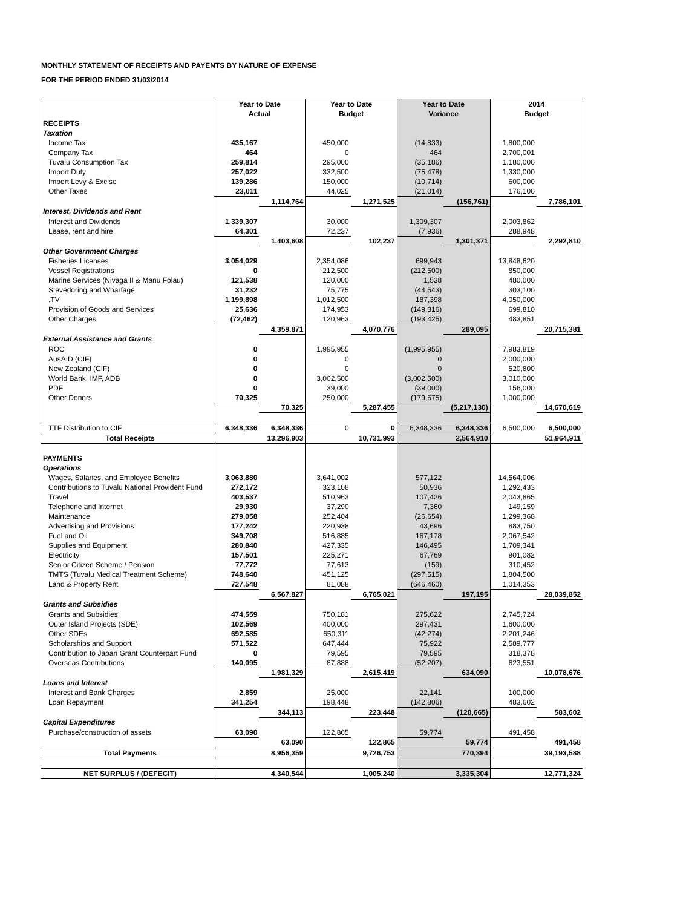MONTHLY STATEMENT OF RECEIPTS AND PAYENTS BY NATURE OF EXPENSE
FOR THE PERIOD ENDED 31/03/2014
| | Year to Date | | Year to Date | | Year to Date | | 2014 | |
| --- | --- | --- | --- | --- | --- | --- | --- | --- |
| | Actual | | Budget | | Variance | | Budget | |
| RECEIPTS | | | | | | | | |
| Taxation | | | | | | | | |
| Income Tax | 435,167 | | 450,000 | | (14,833) | | 1,800,000 | |
| Company Tax | 464 | | 0 | | 464 | | 2,700,001 | |
| Tuvalu Consumption Tax | 259,814 | | 295,000 | | (35,186) | | 1,180,000 | |
| Import Duty | 257,022 | | 332,500 | | (75,478) | | 1,330,000 | |
| Import Levy & Excise | 139,286 | | 150,000 | | (10,714) | | 600,000 | |
| Other Taxes | 23,011 | | 44,025 | | (21,014) | | 176,100 | |
| | | 1,114,764 | | 1,271,525 | | (156,761) | | 7,786,101 |
| Interest, Dividends and Rent | | | | | | | | |
| Interest and Dividends | 1,339,307 | | 30,000 | | 1,309,307 | | 2,003,862 | |
| Lease, rent and hire | 64,301 | | 72,237 | | (7,936) | | 288,948 | |
| | | 1,403,608 | | 102,237 | | 1,301,371 | | 2,292,810 |
| Other Government Charges | | | | | | | | |
| Fisheries Licenses | 3,054,029 | | 2,354,086 | | 699,943 | | 13,848,620 | |
| Vessel Registrations | 0 | | 212,500 | | (212,500) | | 850,000 | |
| Marine Services (Nivaga II & Manu Folau) | 121,538 | | 120,000 | | 1,538 | | 480,000 | |
| Stevedoring and Wharfage | 31,232 | | 75,775 | | (44,543) | | 303,100 | |
| .TV | 1,199,898 | | 1,012,500 | | 187,398 | | 4,050,000 | |
| Provision of Goods and Services | 25,636 | | 174,953 | | (149,316) | | 699,810 | |
| Other Charges | (72,462) | | 120,963 | | (193,425) | | 483,851 | |
| | | 4,359,871 | | 4,070,776 | | 289,095 | | 20,715,381 |
| External Assistance and Grants | | | | | | | | |
| ROC | 0 | | 1,995,955 | | (1,995,955) | | 7,983,819 | |
| AusAID (CIF) | 0 | | 0 | | 0 | | 2,000,000 | |
| New Zealand (CIF) | 0 | | 0 | | 0 | | 520,800 | |
| World Bank, IMF, ADB | 0 | | 3,002,500 | | (3,002,500) | | 3,010,000 | |
| PDF | 0 | | 39,000 | | (39,000) | | 156,000 | |
| Other Donors | 70,325 | | 250,000 | | (179,675) | | 1,000,000 | |
| | | 70,325 | | 5,287,455 | | (5,217,130) | | 14,670,619 |
| TTF Distribution to CIF | 6,348,336 | 6,348,336 | 0 | 0 | 6,348,336 | 6,348,336 | 6,500,000 | 6,500,000 |
| Total Receipts | | 13,296,903 | | 10,731,993 | | 2,564,910 | | 51,964,911 |
| PAYMENTS | | | | | | | | |
| Operations | | | | | | | | |
| Wages, Salaries, and Employee Benefits | 3,063,880 | | 3,641,002 | | 577,122 | | 14,564,006 | |
| Contributions to Tuvalu National Provident Fund | 272,172 | | 323,108 | | 50,936 | | 1,292,433 | |
| Travel | 403,537 | | 510,963 | | 107,426 | | 2,043,865 | |
| Telephone and Internet | 29,930 | | 37,290 | | 7,360 | | 149,159 | |
| Maintenance | 279,058 | | 252,404 | | (26,654) | | 1,299,368 | |
| Advertising and Provisions | 177,242 | | 220,938 | | 43,696 | | 883,750 | |
| Fuel and Oil | 349,708 | | 516,885 | | 167,178 | | 2,067,542 | |
| Supplies and Equipment | 280,840 | | 427,335 | | 146,495 | | 1,709,341 | |
| Electricity | 157,501 | | 225,271 | | 67,769 | | 901,082 | |
| Senior Citizen Scheme / Pension | 77,772 | | 77,613 | | (159) | | 310,452 | |
| TMTS (Tuvalu Medical Treatment Scheme) | 748,640 | | 451,125 | | (297,515) | | 1,804,500 | |
| Land & Property Rent | 727,548 | | 81,088 | | (646,460) | | 1,014,353 | |
| | | 6,567,827 | | 6,765,021 | | 197,195 | | 28,039,852 |
| Grants and Subsidies | | | | | | | | |
| Grants and Subsidies | 474,559 | | 750,181 | | 275,622 | | 2,745,724 | |
| Outer Island Projects (SDE) | 102,569 | | 400,000 | | 297,431 | | 1,600,000 | |
| Other SDEs | 692,585 | | 650,311 | | (42,274) | | 2,201,246 | |
| Scholarships and Support | 571,522 | | 647,444 | | 75,922 | | 2,589,777 | |
| Contribution to Japan Grant Counterpart Fund | 0 | | 79,595 | | 79,595 | | 318,378 | |
| Overseas Contributions | 140,095 | | 87,888 | | (52,207) | | 623,551 | |
| | | 1,981,329 | | 2,615,419 | | 634,090 | | 10,078,676 |
| Loans and Interest | | | | | | | | |
| Interest and Bank Charges | 2,859 | | 25,000 | | 22,141 | | 100,000 | |
| Loan Repayment | 341,254 | | 198,448 | | (142,806) | | 483,602 | |
| | | 344,113 | | 223,448 | | (120,665) | | 583,602 |
| Capital Expenditures | | | | | | | | |
| Purchase/construction of assets | 63,090 | | 122,865 | | 59,774 | | 491,458 | |
| | | 63,090 | | 122,865 | | 59,774 | | 491,458 |
| Total Payments | | 8,956,359 | | 9,726,753 | | 770,394 | | 39,193,588 |
| NET SURPLUS / (DEFECIT) | | 4,340,544 | | 1,005,240 | | 3,335,304 | | 12,771,324 |